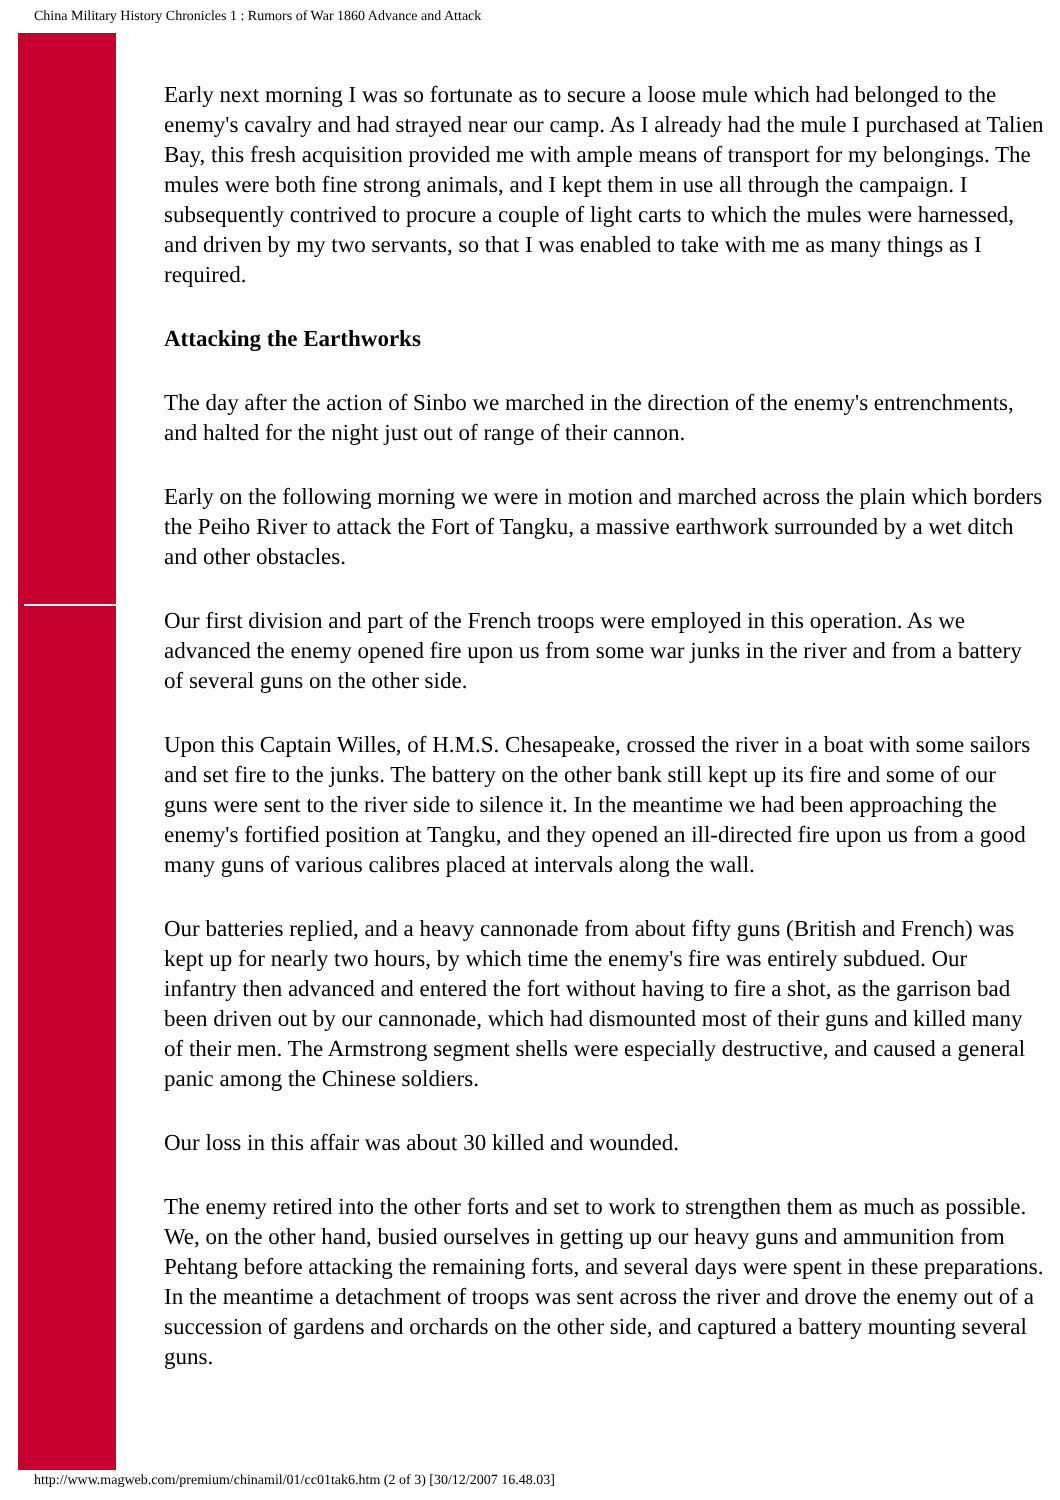China Military History Chronicles 1 : Rumors of War 1860 Advance and Attack
Early next morning I was so fortunate as to secure a loose mule which had belonged to the enemy's cavalry and had strayed near our camp. As I already had the mule I purchased at Talien Bay, this fresh acquisition provided me with ample means of transport for my belongings. The mules were both fine strong animals, and I kept them in use all through the campaign. I subsequently contrived to procure a couple of light carts to which the mules were harnessed, and driven by my two servants, so that I was enabled to take with me as many things as I required.
Attacking the Earthworks
The day after the action of Sinbo we marched in the direction of the enemy's entrenchments, and halted for the night just out of range of their cannon.
Early on the following morning we were in motion and marched across the plain which borders the Peiho River to attack the Fort of Tangku, a massive earthwork surrounded by a wet ditch and other obstacles.
Our first division and part of the French troops were employed in this operation. As we advanced the enemy opened fire upon us from some war junks in the river and from a battery of several guns on the other side.
Upon this Captain Willes, of H.M.S. Chesapeake, crossed the river in a boat with some sailors and set fire to the junks. The battery on the other bank still kept up its fire and some of our guns were sent to the river side to silence it. In the meantime we had been approaching the enemy's fortified position at Tangku, and they opened an ill-directed fire upon us from a good many guns of various calibres placed at intervals along the wall.
Our batteries replied, and a heavy cannonade from about fifty guns (British and French) was kept up for nearly two hours, by which time the enemy's fire was entirely subdued. Our infantry then advanced and entered the fort without having to fire a shot, as the garrison bad been driven out by our cannonade, which had dismounted most of their guns and killed many of their men. The Armstrong segment shells were especially destructive, and caused a general panic among the Chinese soldiers.
Our loss in this affair was about 30 killed and wounded.
The enemy retired into the other forts and set to work to strengthen them as much as possible. We, on the other hand, busied ourselves in getting up our heavy guns and ammunition from Pehtang before attacking the remaining forts, and several days were spent in these preparations. In the meantime a detachment of troops was sent across the river and drove the enemy out of a succession of gardens and orchards on the other side, and captured a battery mounting several guns.
http://www.magweb.com/premium/chinamil/01/cc01tak6.htm (2 of 3) [30/12/2007 16.48.03]